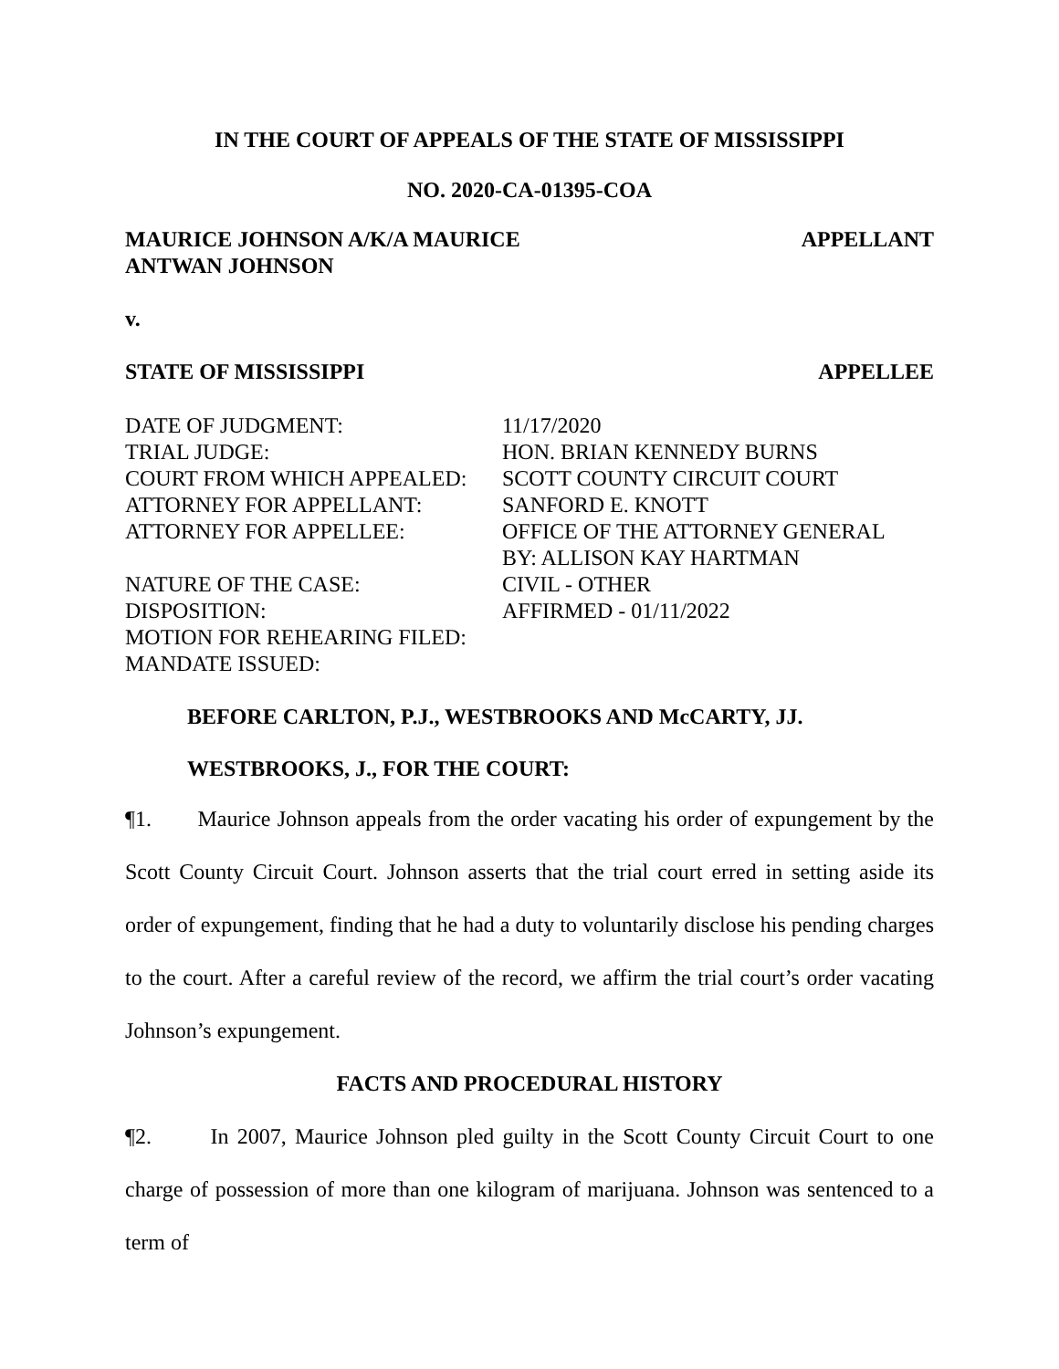IN THE COURT OF APPEALS OF THE STATE OF MISSISSIPPI
NO. 2020-CA-01395-COA
MAURICE JOHNSON A/K/A MAURICE
ANTWAN JOHNSON
APPELLANT
v.
STATE OF MISSISSIPPI APPELLEE
| DATE OF JUDGMENT: | 11/17/2020 |
| TRIAL JUDGE: | HON. BRIAN KENNEDY BURNS |
| COURT FROM WHICH APPEALED: | SCOTT COUNTY CIRCUIT COURT |
| ATTORNEY FOR APPELLANT: | SANFORD E. KNOTT |
| ATTORNEY FOR APPELLEE: | OFFICE OF THE ATTORNEY GENERAL BY: ALLISON KAY HARTMAN |
| NATURE OF THE CASE: | CIVIL - OTHER |
| DISPOSITION: | AFFIRMED - 01/11/2022 |
| MOTION FOR REHEARING FILED: | |
| MANDATE ISSUED: | |
BEFORE CARLTON, P.J., WESTBROOKS AND McCARTY, JJ.
WESTBROOKS, J., FOR THE COURT:
¶1. Maurice Johnson appeals from the order vacating his order of expungement by the Scott County Circuit Court. Johnson asserts that the trial court erred in setting aside its order of expungement, finding that he had a duty to voluntarily disclose his pending charges to the court. After a careful review of the record, we affirm the trial court’s order vacating Johnson’s expungement.
FACTS AND PROCEDURAL HISTORY
¶2. In 2007, Maurice Johnson pled guilty in the Scott County Circuit Court to one charge of possession of more than one kilogram of marijuana. Johnson was sentenced to a term of